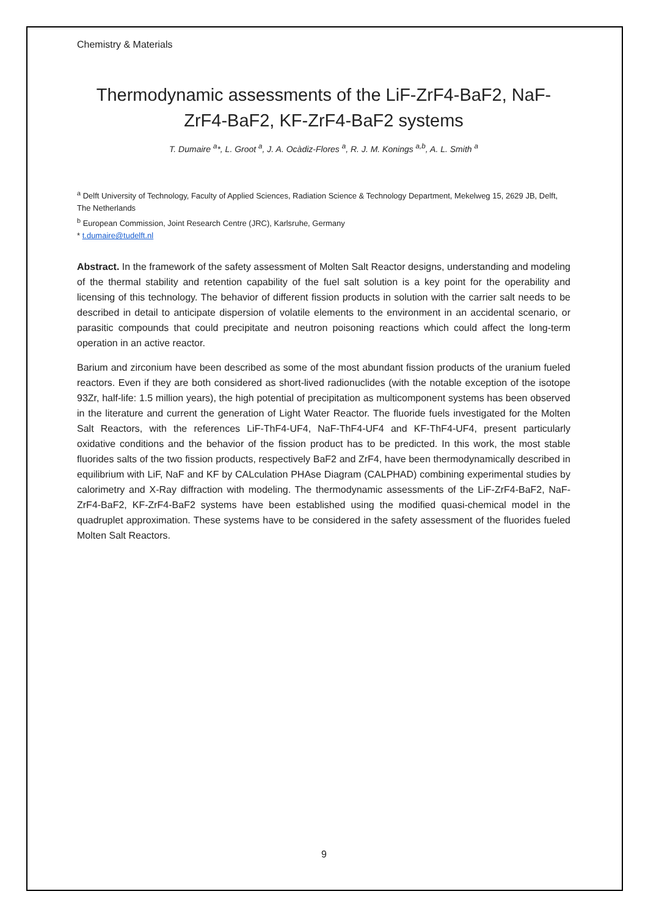Chemistry & Materials
Thermodynamic assessments of the LiF-ZrF4-BaF2, NaF-ZrF4-BaF2, KF-ZrF4-BaF2 systems
T. Dumaire <sup>a</sup>*, L. Groot <sup>a</sup>, J. A. Ocàdiz-Flores <sup>a</sup>, R. J. M. Konings <sup>a,b</sup>, A. L. Smith <sup>a</sup>
<sup>a</sup> Delft University of Technology, Faculty of Applied Sciences, Radiation Science & Technology Department, Mekelweg 15, 2629 JB, Delft, The Netherlands
<sup>b</sup> European Commission, Joint Research Centre (JRC), Karlsruhe, Germany
* t.dumaire@tudelft.nl
Abstract. In the framework of the safety assessment of Molten Salt Reactor designs, understanding and modeling of the thermal stability and retention capability of the fuel salt solution is a key point for the operability and licensing of this technology. The behavior of different fission products in solution with the carrier salt needs to be described in detail to anticipate dispersion of volatile elements to the environment in an accidental scenario, or parasitic compounds that could precipitate and neutron poisoning reactions which could affect the long-term operation in an active reactor.
Barium and zirconium have been described as some of the most abundant fission products of the uranium fueled reactors. Even if they are both considered as short-lived radionuclides (with the notable exception of the isotope 93Zr, half-life: 1.5 million years), the high potential of precipitation as multicomponent systems has been observed in the literature and current the generation of Light Water Reactor. The fluoride fuels investigated for the Molten Salt Reactors, with the references LiF-ThF4-UF4, NaF-ThF4-UF4 and KF-ThF4-UF4, present particularly oxidative conditions and the behavior of the fission product has to be predicted. In this work, the most stable fluorides salts of the two fission products, respectively BaF2 and ZrF4, have been thermodynamically described in equilibrium with LiF, NaF and KF by CALculation PHAse Diagram (CALPHAD) combining experimental studies by calorimetry and X-Ray diffraction with modeling. The thermodynamic assessments of the LiF-ZrF4-BaF2, NaF-ZrF4-BaF2, KF-ZrF4-BaF2 systems have been established using the modified quasi-chemical model in the quadruplet approximation. These systems have to be considered in the safety assessment of the fluorides fueled Molten Salt Reactors.
9